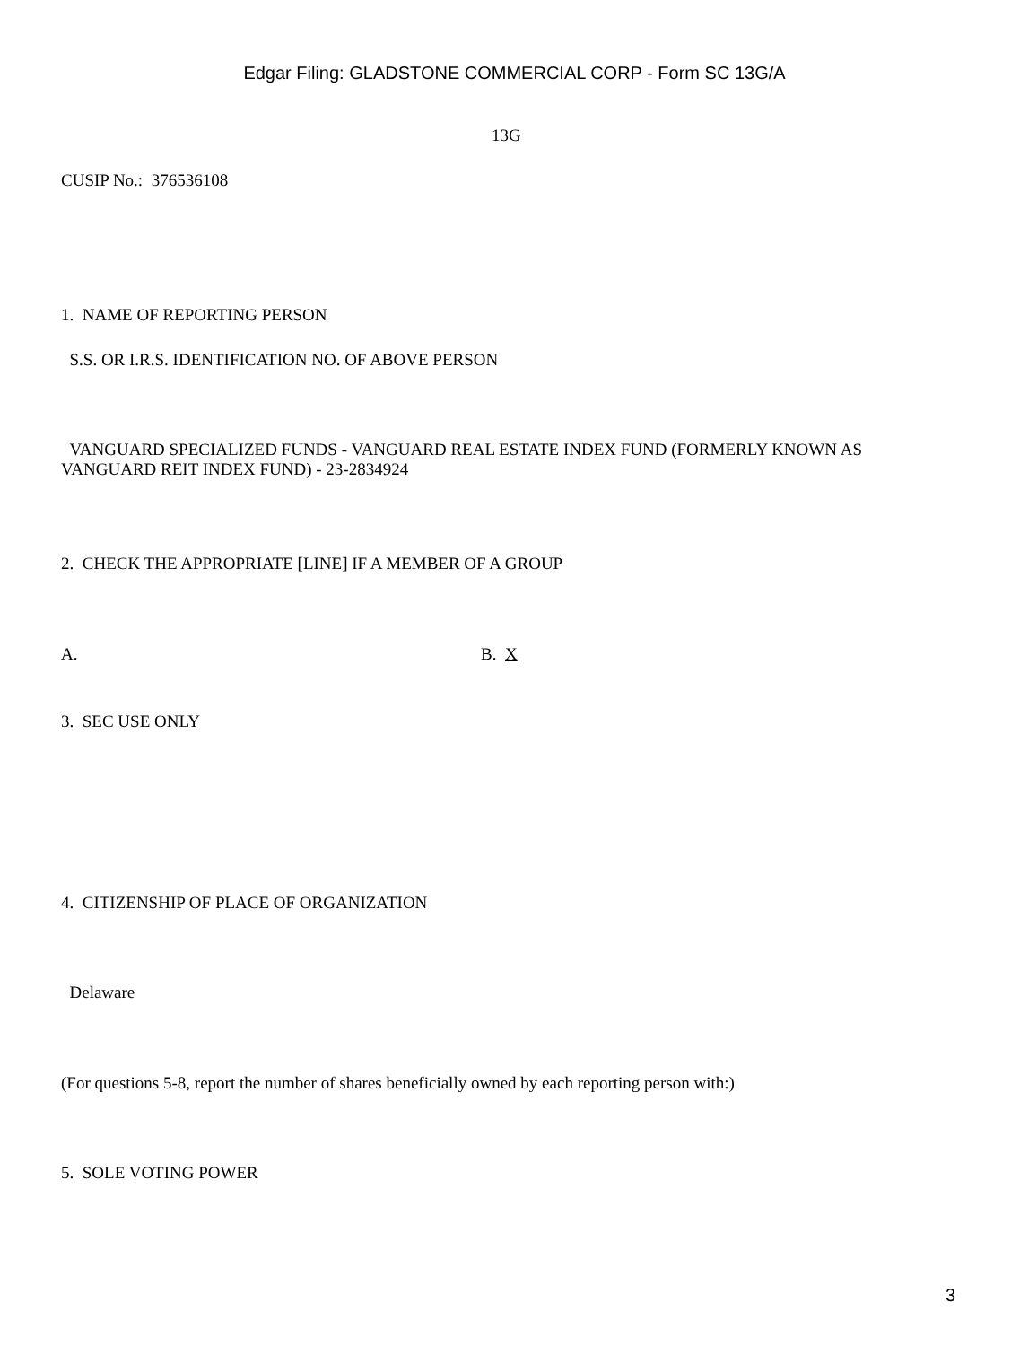Edgar Filing: GLADSTONE COMMERCIAL CORP - Form SC 13G/A
13G
CUSIP No.: 376536108
1. NAME OF REPORTING PERSON
S.S. OR I.R.S. IDENTIFICATION NO. OF ABOVE PERSON
VANGUARD SPECIALIZED FUNDS - VANGUARD REAL ESTATE INDEX FUND (FORMERLY KNOWN AS VANGUARD REIT INDEX FUND) - 23-2834924
2. CHECK THE APPROPRIATE [LINE] IF A MEMBER OF A GROUP
A. B. X
3. SEC USE ONLY
4. CITIZENSHIP OF PLACE OF ORGANIZATION
Delaware
(For questions 5-8, report the number of shares beneficially owned by each reporting person with:)
5. SOLE VOTING POWER
3